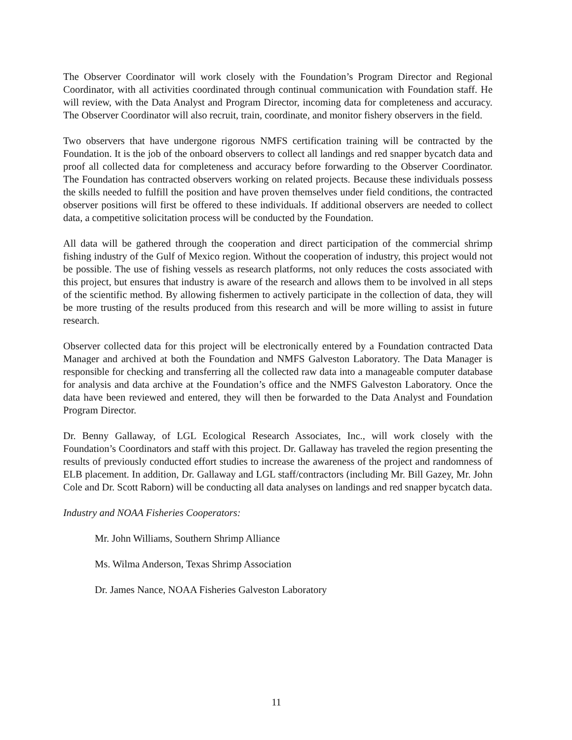The Observer Coordinator will work closely with the Foundation’s Program Director and Regional Coordinator, with all activities coordinated through continual communication with Foundation staff. He will review, with the Data Analyst and Program Director, incoming data for completeness and accuracy. The Observer Coordinator will also recruit, train, coordinate, and monitor fishery observers in the field.
Two observers that have undergone rigorous NMFS certification training will be contracted by the Foundation. It is the job of the onboard observers to collect all landings and red snapper bycatch data and proof all collected data for completeness and accuracy before forwarding to the Observer Coordinator. The Foundation has contracted observers working on related projects. Because these individuals possess the skills needed to fulfill the position and have proven themselves under field conditions, the contracted observer positions will first be offered to these individuals. If additional observers are needed to collect data, a competitive solicitation process will be conducted by the Foundation.
All data will be gathered through the cooperation and direct participation of the commercial shrimp fishing industry of the Gulf of Mexico region. Without the cooperation of industry, this project would not be possible. The use of fishing vessels as research platforms, not only reduces the costs associated with this project, but ensures that industry is aware of the research and allows them to be involved in all steps of the scientific method. By allowing fishermen to actively participate in the collection of data, they will be more trusting of the results produced from this research and will be more willing to assist in future research.
Observer collected data for this project will be electronically entered by a Foundation contracted Data Manager and archived at both the Foundation and NMFS Galveston Laboratory. The Data Manager is responsible for checking and transferring all the collected raw data into a manageable computer database for analysis and data archive at the Foundation’s office and the NMFS Galveston Laboratory. Once the data have been reviewed and entered, they will then be forwarded to the Data Analyst and Foundation Program Director.
Dr. Benny Gallaway, of LGL Ecological Research Associates, Inc., will work closely with the Foundation’s Coordinators and staff with this project. Dr. Gallaway has traveled the region presenting the results of previously conducted effort studies to increase the awareness of the project and randomness of ELB placement. In addition, Dr. Gallaway and LGL staff/contractors (including Mr. Bill Gazey, Mr. John Cole and Dr. Scott Raborn) will be conducting all data analyses on landings and red snapper bycatch data.
Industry and NOAA Fisheries Cooperators:
Mr. John Williams, Southern Shrimp Alliance
Ms. Wilma Anderson, Texas Shrimp Association
Dr. James Nance, NOAA Fisheries Galveston Laboratory
11